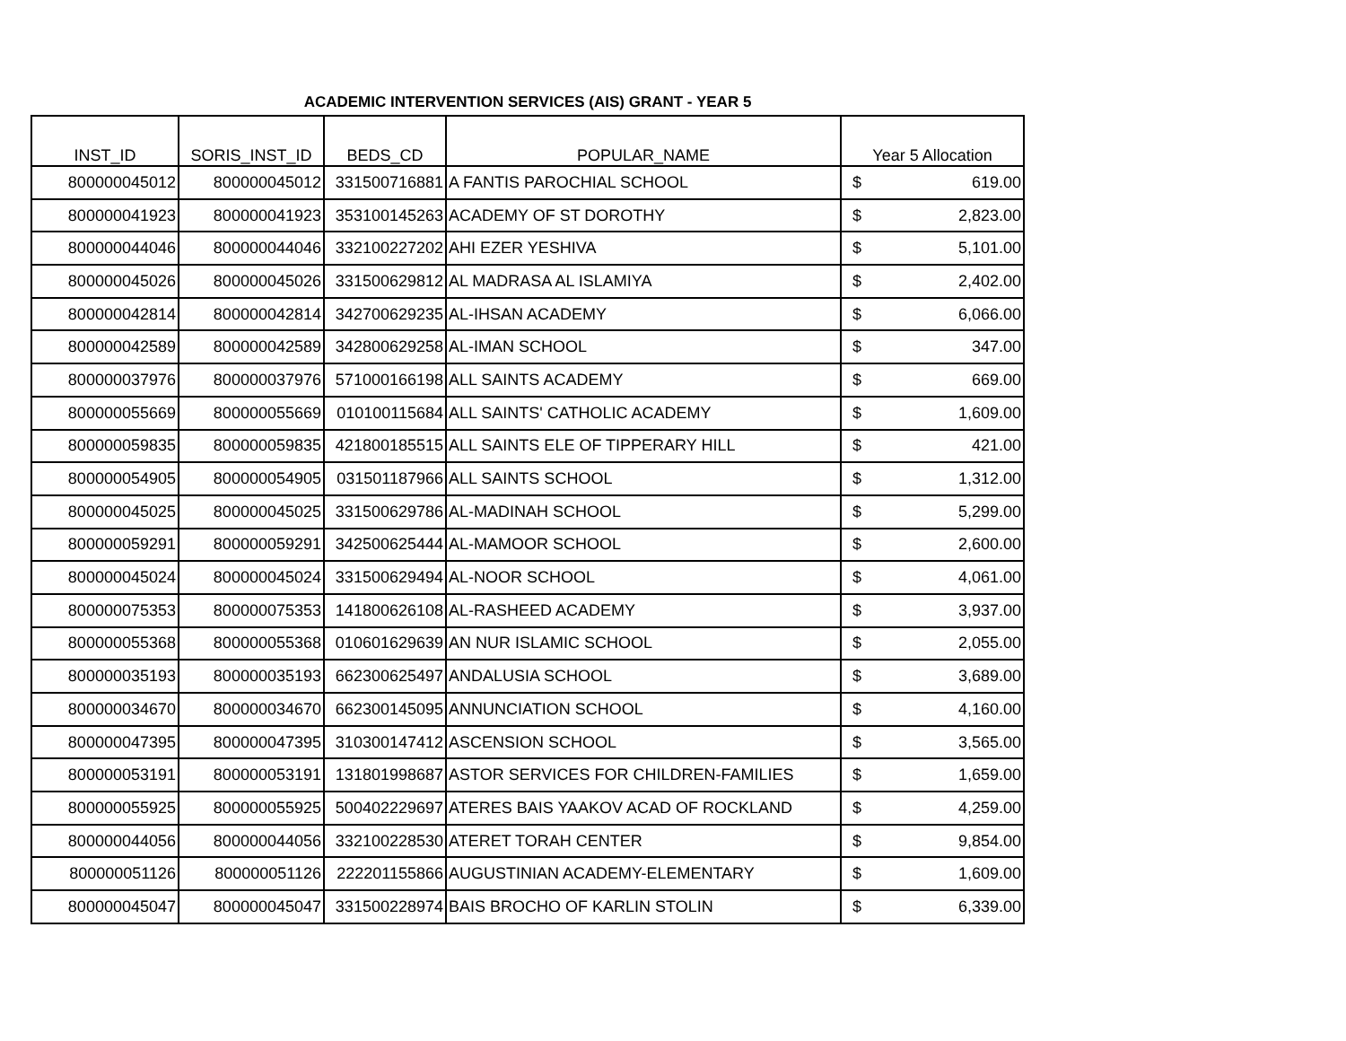ACADEMIC INTERVENTION SERVICES (AIS) GRANT - YEAR 5
| INST_ID | SORIS_INST_ID | BEDS_CD | POPULAR_NAME | Year 5 Allocation | |
| --- | --- | --- | --- | --- | --- |
| 800000045012 | 800000045012 | 331500716881 | A FANTIS PAROCHIAL SCHOOL | $ | 619.00 |
| 800000041923 | 800000041923 | 353100145263 | ACADEMY OF ST DOROTHY | $ | 2,823.00 |
| 800000044046 | 800000044046 | 332100227202 | AHI EZER YESHIVA | $ | 5,101.00 |
| 800000045026 | 800000045026 | 331500629812 | AL MADRASA AL ISLAMIYA | $ | 2,402.00 |
| 800000042814 | 800000042814 | 342700629235 | AL-IHSAN ACADEMY | $ | 6,066.00 |
| 800000042589 | 800000042589 | 342800629258 | AL-IMAN SCHOOL | $ | 347.00 |
| 800000037976 | 800000037976 | 571000166198 | ALL SAINTS ACADEMY | $ | 669.00 |
| 800000055669 | 800000055669 | 010100115684 | ALL SAINTS' CATHOLIC ACADEMY | $ | 1,609.00 |
| 800000059835 | 800000059835 | 421800185515 | ALL SAINTS ELE OF TIPPERARY HILL | $ | 421.00 |
| 800000054905 | 800000054905 | 031501187966 | ALL SAINTS SCHOOL | $ | 1,312.00 |
| 800000045025 | 800000045025 | 331500629786 | AL-MADINAH SCHOOL | $ | 5,299.00 |
| 800000059291 | 800000059291 | 342500625444 | AL-MAMOOR SCHOOL | $ | 2,600.00 |
| 800000045024 | 800000045024 | 331500629494 | AL-NOOR SCHOOL | $ | 4,061.00 |
| 800000075353 | 800000075353 | 141800626108 | AL-RASHEED ACADEMY | $ | 3,937.00 |
| 800000055368 | 800000055368 | 010601629639 | AN NUR ISLAMIC SCHOOL | $ | 2,055.00 |
| 800000035193 | 800000035193 | 662300625497 | ANDALUSIA SCHOOL | $ | 3,689.00 |
| 800000034670 | 800000034670 | 662300145095 | ANNUNCIATION SCHOOL | $ | 4,160.00 |
| 800000047395 | 800000047395 | 310300147412 | ASCENSION SCHOOL | $ | 3,565.00 |
| 800000053191 | 800000053191 | 131801998687 | ASTOR SERVICES FOR CHILDREN-FAMILIES | $ | 1,659.00 |
| 800000055925 | 800000055925 | 500402229697 | ATERES BAIS YAAKOV ACAD OF ROCKLAND | $ | 4,259.00 |
| 800000044056 | 800000044056 | 332100228530 | ATERET TORAH CENTER | $ | 9,854.00 |
| 800000051126 | 800000051126 | 222201155866 | AUGUSTINIAN ACADEMY-ELEMENTARY | $ | 1,609.00 |
| 800000045047 | 800000045047 | 331500228974 | BAIS BROCHO OF KARLIN STOLIN | $ | 6,339.00 |